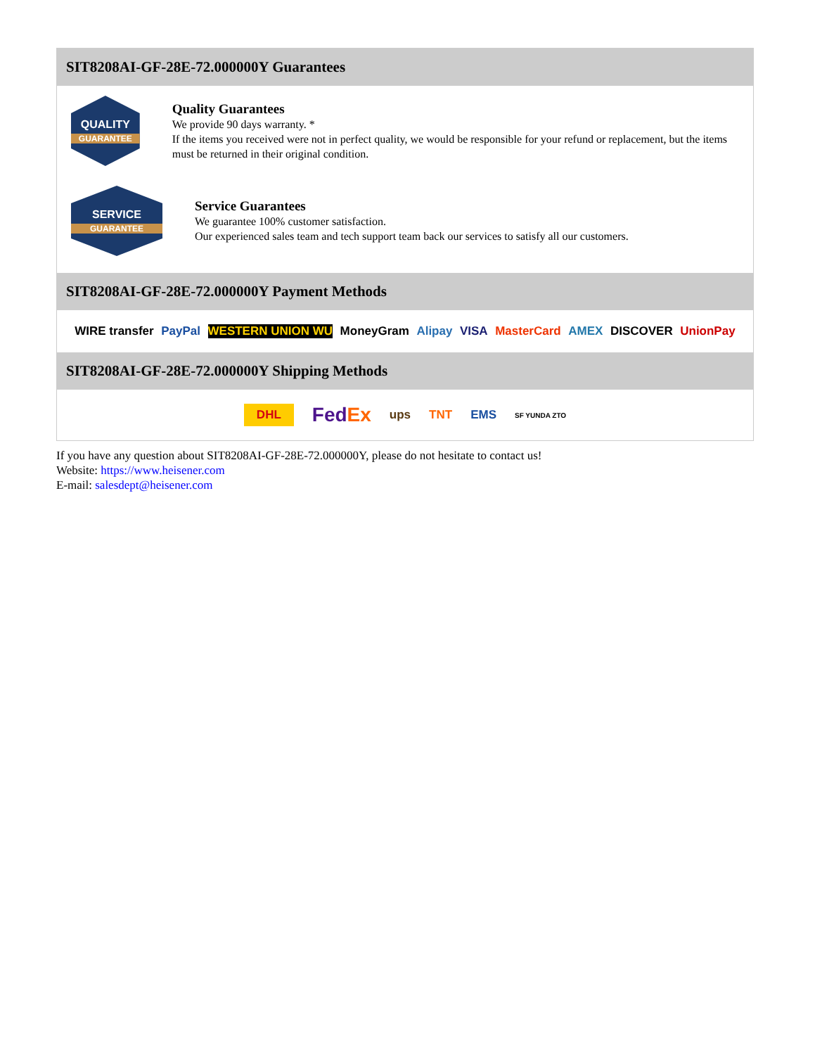SIT8208AI-GF-28E-72.000000Y Guarantees
QUALITY
GUARANTEE
Quality Guarantees
We provide 90 days warranty. *
If the items you received were not in perfect quality, we would be responsible for your refund or replacement, but the items must be returned in their original condition.
SERVICE
GUARANTEE
Service Guarantees
We guarantee 100% customer satisfaction.
Our experienced sales team and tech support team back our services to satisfy all our customers.
SIT8208AI-GF-28E-72.000000Y Payment Methods
WIRE transfer PayPal WESTERN UNION WU MoneyGram Alipay VISA MasterCard AMEX DISCOVER UnionPay
SIT8208AI-GF-28E-72.000000Y Shipping Methods
DHL FedEx ups TNT EMS SF YUNDA ZTO
If you have any question about SIT8208AI-GF-28E-72.000000Y, please do not hesitate to contact us!
Website: https://www.heisener.com
E-mail: salesdept@heisener.com